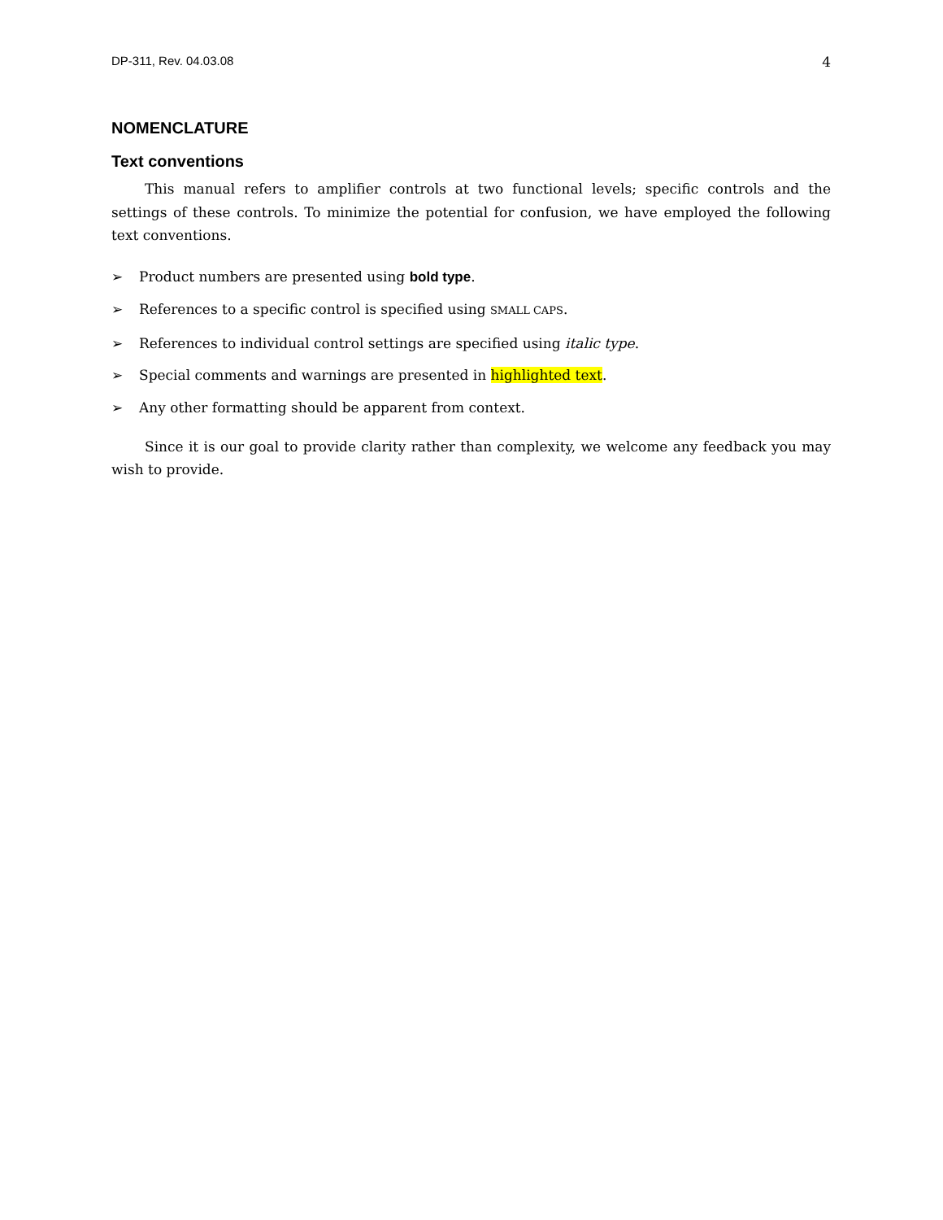DP-311, Rev. 04.03.08 4
NOMENCLATURE
Text conventions
This manual refers to amplifier controls at two functional levels; specific controls and the settings of these controls. To minimize the potential for confusion, we have employed the following text conventions.
➢ Product numbers are presented using bold type.
➢ References to a specific control is specified using SMALL CAPS.
➢ References to individual control settings are specified using italic type.
➢ Special comments and warnings are presented in highlighted text.
➢ Any other formatting should be apparent from context.
Since it is our goal to provide clarity rather than complexity, we welcome any feedback you may wish to provide.